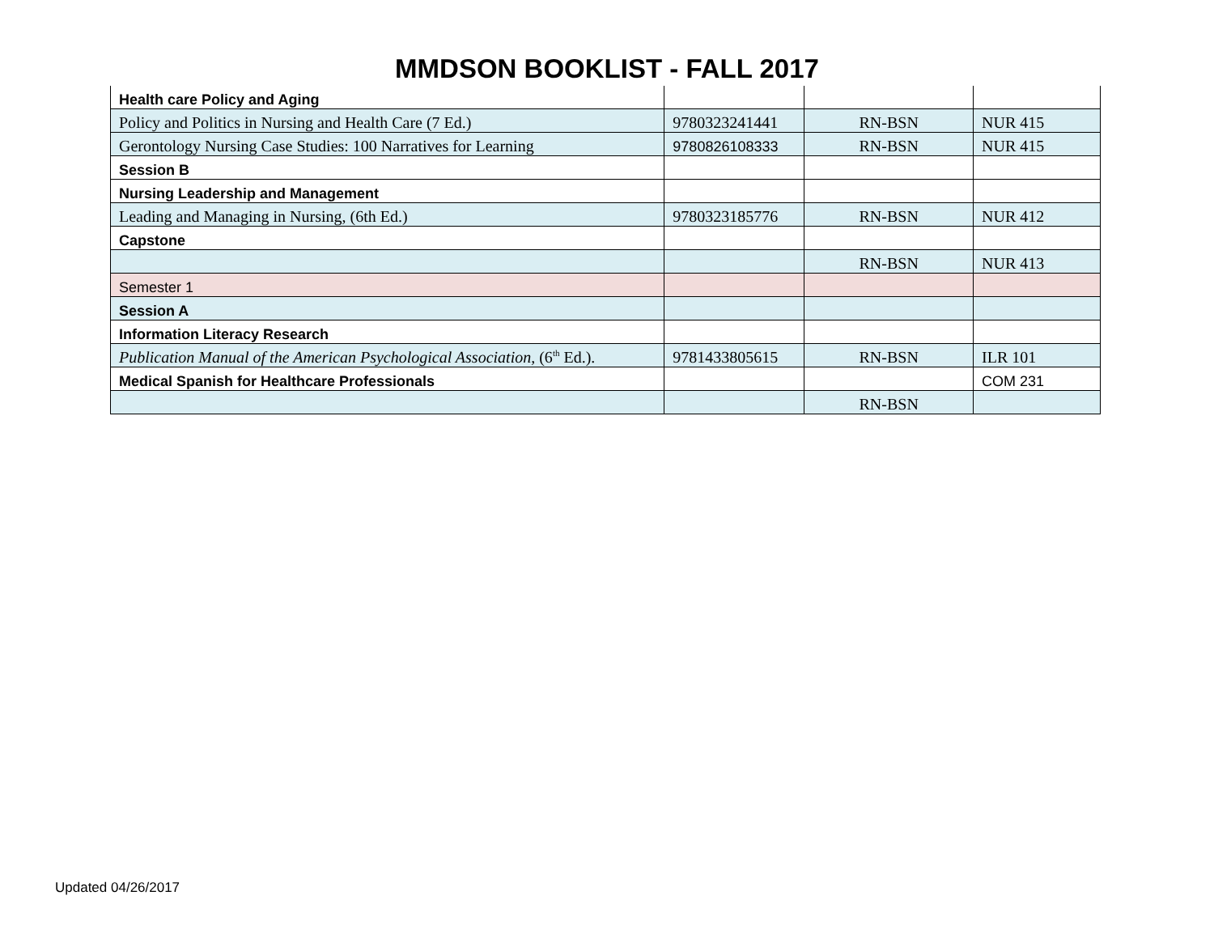MMDSON BOOKLIST - FALL 2017
| Health care Policy and Aging | | | |
| Policy and Politics in Nursing and Health Care (7 Ed.) | 9780323241441 | RN-BSN | NUR 415 |
| Gerontology Nursing Case Studies: 100 Narratives for Learning | 9780826108333 | RN-BSN | NUR 415 |
| Session B | | | |
| Nursing Leadership and Management | | | |
| Leading and Managing in Nursing, (6th Ed.) | 9780323185776 | RN-BSN | NUR 412 |
| Capstone | | | |
| | | RN-BSN | NUR 413 |
| Semester 1 | | | |
| Session A | | | |
| Information Literacy Research | | | |
| Publication Manual of the American Psychological Association, (6<sup>th</sup> Ed.). | 9781433805615 | RN-BSN | ILR 101 |
| Medical Spanish for Healthcare Professionals | | | COM 231 |
| | | RN-BSN | |
Updated 04/26/2017